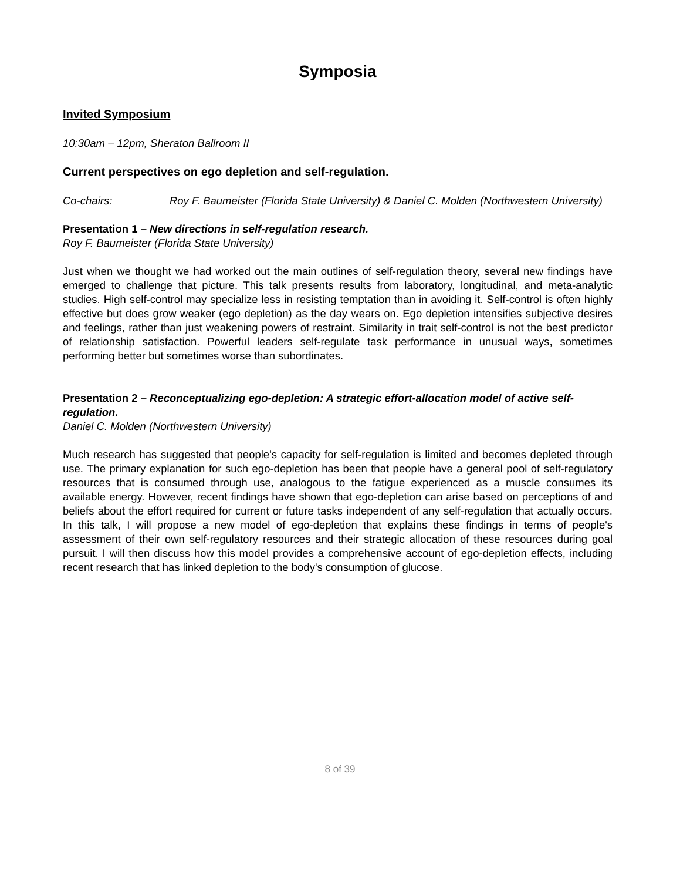Symposia
Invited Symposium
10:30am – 12pm, Sheraton Ballroom II
Current perspectives on ego depletion and self-regulation.
Co-chairs: Roy F. Baumeister (Florida State University) & Daniel C. Molden (Northwestern University)
Presentation 1 – New directions in self-regulation research.
Roy F. Baumeister (Florida State University)
Just when we thought we had worked out the main outlines of self-regulation theory, several new findings have emerged to challenge that picture. This talk presents results from laboratory, longitudinal, and meta-analytic studies. High self-control may specialize less in resisting temptation than in avoiding it. Self-control is often highly effective but does grow weaker (ego depletion) as the day wears on. Ego depletion intensifies subjective desires and feelings, rather than just weakening powers of restraint. Similarity in trait self-control is not the best predictor of relationship satisfaction. Powerful leaders self-regulate task performance in unusual ways, sometimes performing better but sometimes worse than subordinates.
Presentation 2 – Reconceptualizing ego-depletion: A strategic effort-allocation model of active self-regulation.
Daniel C. Molden (Northwestern University)
Much research has suggested that people's capacity for self-regulation is limited and becomes depleted through use. The primary explanation for such ego-depletion has been that people have a general pool of self-regulatory resources that is consumed through use, analogous to the fatigue experienced as a muscle consumes its available energy. However, recent findings have shown that ego-depletion can arise based on perceptions of and beliefs about the effort required for current or future tasks independent of any self-regulation that actually occurs. In this talk, I will propose a new model of ego-depletion that explains these findings in terms of people's assessment of their own self-regulatory resources and their strategic allocation of these resources during goal pursuit. I will then discuss how this model provides a comprehensive account of ego-depletion effects, including recent research that has linked depletion to the body's consumption of glucose.
8 of 39